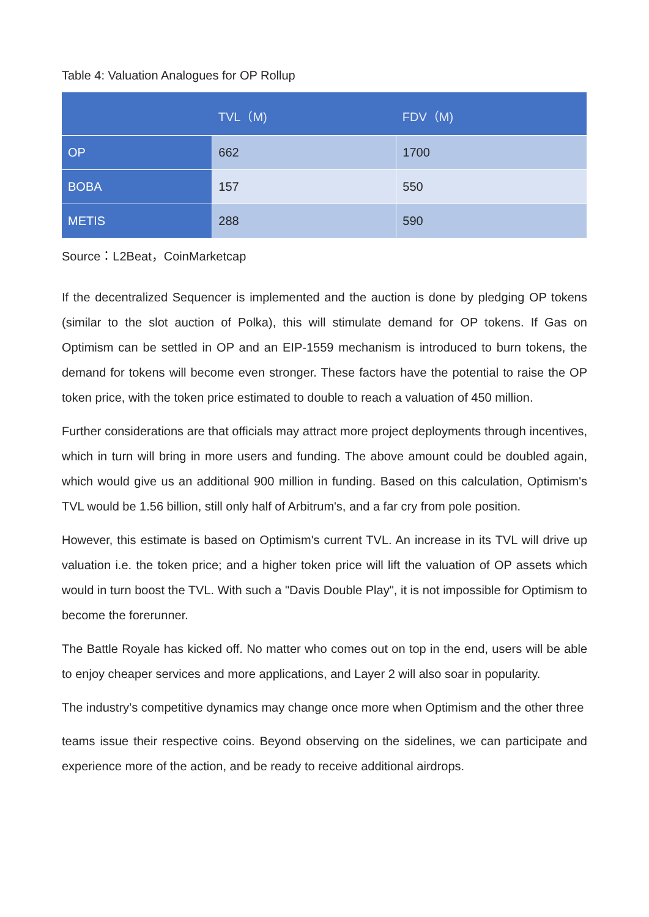Table 4: Valuation Analogues for OP Rollup
| | TVL（M) | FDV（M) |
| --- | --- | --- |
| OP | 662 | 1700 |
| BOBA | 157 | 550 |
| METIS | 288 | 590 |
Source：L2Beat，CoinMarketcap
If the decentralized Sequencer is implemented and the auction is done by pledging OP tokens (similar to the slot auction of Polka), this will stimulate demand for OP tokens. If Gas on Optimism can be settled in OP and an EIP-1559 mechanism is introduced to burn tokens, the demand for tokens will become even stronger. These factors have the potential to raise the OP token price, with the token price estimated to double to reach a valuation of 450 million.
Further considerations are that officials may attract more project deployments through incentives, which in turn will bring in more users and funding. The above amount could be doubled again, which would give us an additional 900 million in funding. Based on this calculation, Optimism's TVL would be 1.56 billion, still only half of Arbitrum's, and a far cry from pole position.
However, this estimate is based on Optimism's current TVL. An increase in its TVL will drive up valuation i.e. the token price; and a higher token price will lift the valuation of OP assets which would in turn boost the TVL. With such a "Davis Double Play", it is not impossible for Optimism to become the forerunner.
The Battle Royale has kicked off. No matter who comes out on top in the end, users will be able to enjoy cheaper services and more applications, and Layer 2 will also soar in popularity.
The industry’s competitive dynamics may change once more when Optimism and the other three
teams issue their respective coins. Beyond observing on the sidelines, we can participate and experience more of the action, and be ready to receive additional airdrops.